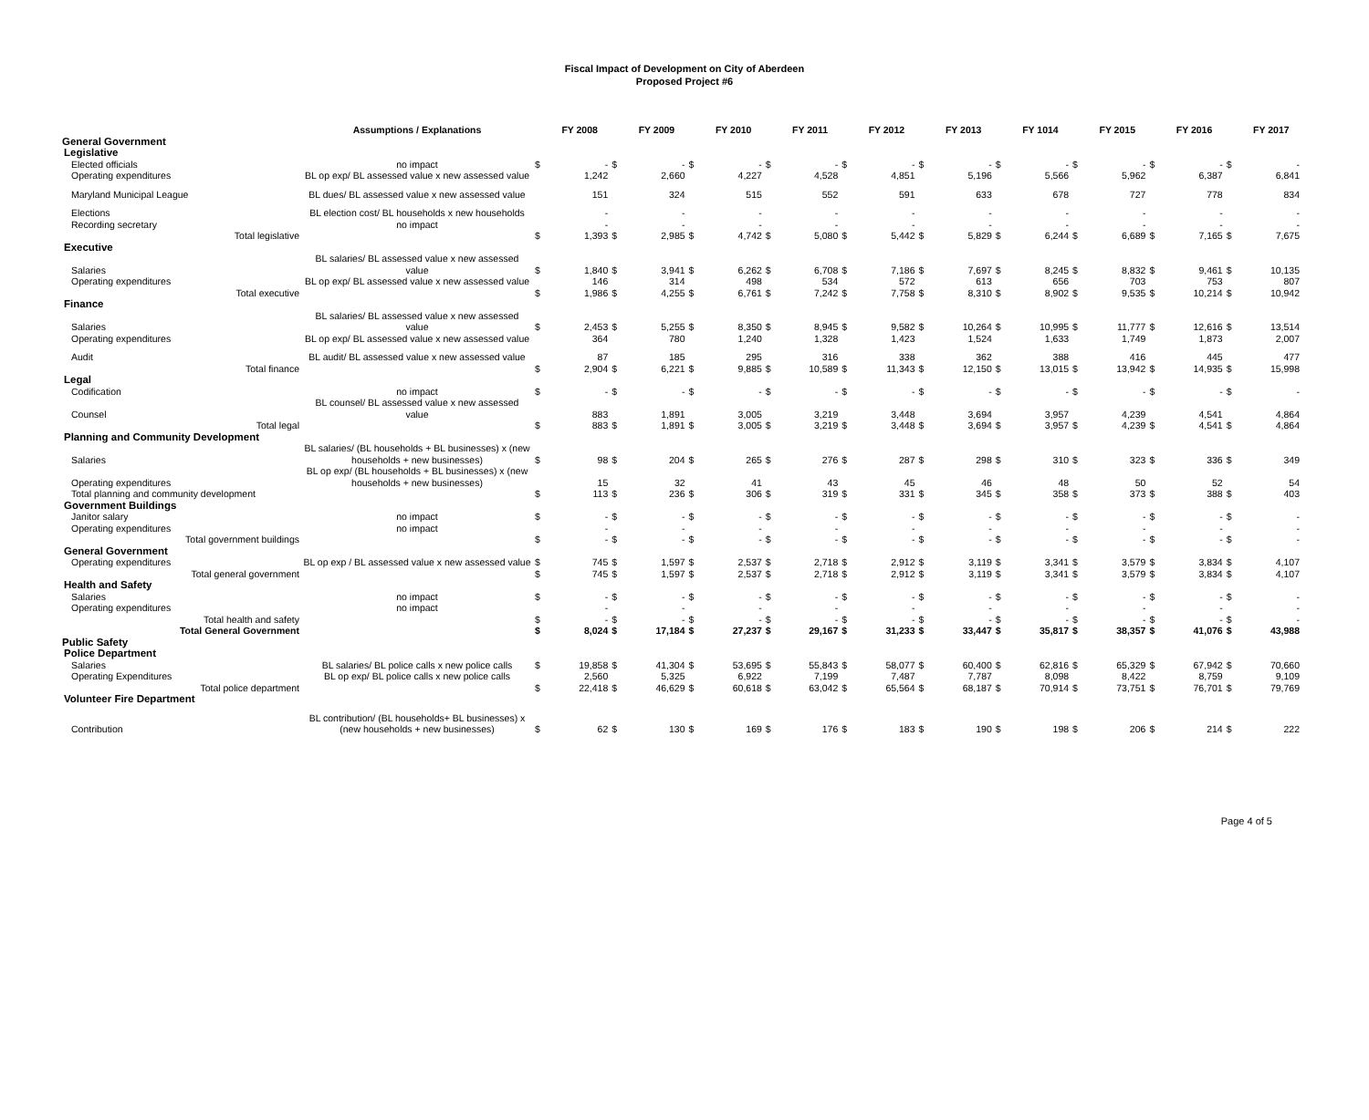Fiscal Impact of Development on City of Aberdeen
Proposed Project #6
| | Assumptions / Explanations | | FY 2008 | | FY 2009 | | FY 2010 | | FY 2011 | | FY 2012 | | FY 2013 | | FY 1014 | | FY 2015 | | FY 2016 | | FY 2017 |
| --- | --- | --- | --- | --- | --- | --- | --- | --- | --- | --- | --- | --- | --- | --- | --- | --- | --- | --- | --- | --- | --- |
| General Government | | | | | | | | | | | | | | | | | | | | | |
| Legislative | | | | | | | | | | | | | | | | | | | | | |
| Elected officials | no impact | $ | - | $ | - | $ | - | $ | - | $ | - | $ | - | $ | - | $ | - | $ | - | $ | - |
| Operating expenditures | BL op exp/ BL assessed value x new assessed value | | 1,242 | | 2,660 | | 4,227 | | 4,528 | | 4,851 | | 5,196 | | 5,566 | | 5,962 | | 6,387 | | 6,841 |
| Maryland Municipal League | BL dues/ BL assessed value x new assessed value | | 151 | | 324 | | 515 | | 552 | | 591 | | 633 | | 678 | | 727 | | 778 | | 834 |
| Elections | BL election cost/ BL households x new households | | - | | - | | - | | - | | - | | - | | - | | - | | - | | - |
| Recording secretary | no impact | | - | | - | | - | | - | | - | | - | | - | | - | | - | | - |
| Total legislative | | $ | 1,393 | $ | 2,985 | $ | 4,742 | $ | 5,080 | $ | 5,442 | $ | 5,829 | $ | 6,244 | $ | 6,689 | $ | 7,165 | $ | 7,675 |
| Executive | | | | | | | | | | | | | | | | | | | | | |
| Salaries | BL salaries/ BL assessed value x new assessed value | $ | 1,840 | $ | 3,941 | $ | 6,262 | $ | 6,708 | $ | 7,186 | $ | 7,697 | $ | 8,245 | $ | 8,832 | $ | 9,461 | $ | 10,135 |
| Operating expenditures | BL op exp/ BL assessed value x new assessed value | | 146 | | 314 | | 498 | | 534 | | 572 | | 613 | | 656 | | 703 | | 753 | | 807 |
| Total executive | | $ | 1,986 | $ | 4,255 | $ | 6,761 | $ | 7,242 | $ | 7,758 | $ | 8,310 | $ | 8,902 | $ | 9,535 | $ | 10,214 | $ | 10,942 |
| Finance | | | | | | | | | | | | | | | | | | | | | |
| Salaries | BL salaries/ BL assessed value x new assessed value | $ | 2,453 | $ | 5,255 | $ | 8,350 | $ | 8,945 | $ | 9,582 | $ | 10,264 | $ | 10,995 | $ | 11,777 | $ | 12,616 | $ | 13,514 |
| Operating expenditures | BL op exp/ BL assessed value x new assessed value | | 364 | | 780 | | 1,240 | | 1,328 | | 1,423 | | 1,524 | | 1,633 | | 1,749 | | 1,873 | | 2,007 |
| Audit | BL audit/ BL assessed value x new assessed value | | 87 | | 185 | | 295 | | 316 | | 338 | | 362 | | 388 | | 416 | | 445 | | 477 |
| Total finance | | $ | 2,904 | $ | 6,221 | $ | 9,885 | $ | 10,589 | $ | 11,343 | $ | 12,150 | $ | 13,015 | $ | 13,942 | $ | 14,935 | $ | 15,998 |
| Legal | | | | | | | | | | | | | | | | | | | | | |
| Codification | no impact | $ | - | $ | - | $ | - | $ | - | $ | - | $ | - | $ | - | $ | - | $ | - | $ | - |
| Counsel | BL counsel/ BL assessed value x new assessed value | | 883 | | 1,891 | | 3,005 | | 3,219 | | 3,448 | | 3,694 | | 3,957 | | 4,239 | | 4,541 | | 4,864 |
| Total legal | | $ | 883 | $ | 1,891 | $ | 3,005 | $ | 3,219 | $ | 3,448 | $ | 3,694 | $ | 3,957 | $ | 4,239 | $ | 4,541 | $ | 4,864 |
| Planning and Community Development | | | | | | | | | | | | | | | | | | | | | |
| Salaries | BL salaries/ (BL households + BL businesses) x (new households + new businesses) | $ | 98 | $ | 204 | $ | 265 | $ | 276 | $ | 287 | $ | 298 | $ | 310 | $ | 323 | $ | 336 | $ | 349 |
| Operating expenditures | BL op exp/ (BL households + BL businesses) x (new households + new businesses) | | 15 | | 32 | | 41 | | 43 | | 45 | | 46 | | 48 | | 50 | | 52 | | 54 |
| Total planning and community development | | $ | 113 | $ | 236 | $ | 306 | $ | 319 | $ | 331 | $ | 345 | $ | 358 | $ | 373 | $ | 388 | $ | 403 |
| Government Buildings | | | | | | | | | | | | | | | | | | | | | |
| Janitor salary | no impact | $ | - | $ | - | $ | - | $ | - | $ | - | $ | - | $ | - | $ | - | $ | - | $ | - |
| Operating expenditures | no impact | | - | | - | | - | | - | | - | | - | | - | | - | | - | | - |
| Total government buildings | | $ | - | $ | - | $ | - | $ | - | $ | - | $ | - | $ | - | $ | - | $ | - | $ | - |
| General Government | | | | | | | | | | | | | | | | | | | | | |
| Operating expenditures | BL op exp / BL assessed value x new assessed value | $ | 745 | $ | 1,597 | $ | 2,537 | $ | 2,718 | $ | 2,912 | $ | 3,119 | $ | 3,341 | $ | 3,579 | $ | 3,834 | $ | 4,107 |
| Total general government | | $ | 745 | $ | 1,597 | $ | 2,537 | $ | 2,718 | $ | 2,912 | $ | 3,119 | $ | 3,341 | $ | 3,579 | $ | 3,834 | $ | 4,107 |
| Health and Safety | | | | | | | | | | | | | | | | | | | | | |
| Salaries | no impact | $ | - | $ | - | $ | - | $ | - | $ | - | $ | - | $ | - | $ | - | $ | - | $ | - |
| Operating expenditures | no impact | | - | | - | | - | | - | | - | | - | | - | | - | | - | | - |
| Total health and safety | | $ | - | $ | - | $ | - | $ | - | $ | - | $ | - | $ | - | $ | - | $ | - | $ | - |
| Total General Government | | $ | 8,024 | $ | 17,184 | $ | 27,237 | $ | 29,167 | $ | 31,233 | $ | 33,447 | $ | 35,817 | $ | 38,357 | $ | 41,076 | $ | 43,988 |
| Public Safety | | | | | | | | | | | | | | | | | | | | | |
| Police Department | | | | | | | | | | | | | | | | | | | | | |
| Salaries | BL salaries/ BL police calls x new police calls | $ | 19,858 | $ | 41,304 | $ | 53,695 | $ | 55,843 | $ | 58,077 | $ | 60,400 | $ | 62,816 | $ | 65,329 | $ | 67,942 | $ | 70,660 |
| Operating Expenditures | BL op exp/ BL police calls x new police calls | | 2,560 | | 5,325 | | 6,922 | | 7,199 | | 7,487 | | 7,787 | | 8,098 | | 8,422 | | 8,759 | | 9,109 |
| Total police department | | $ | 22,418 | $ | 46,629 | $ | 60,618 | $ | 63,042 | $ | 65,564 | $ | 68,187 | $ | 70,914 | $ | 73,751 | $ | 76,701 | $ | 79,769 |
| Volunteer Fire Department | | | | | | | | | | | | | | | | | | | | | |
| Contribution | BL contribution/ (BL households+ BL businesses) x (new households + new businesses) | $ | 62 | $ | 130 | $ | 169 | $ | 176 | $ | 183 | $ | 190 | $ | 198 | $ | 206 | $ | 214 | $ | 222 |
Page 4 of 5